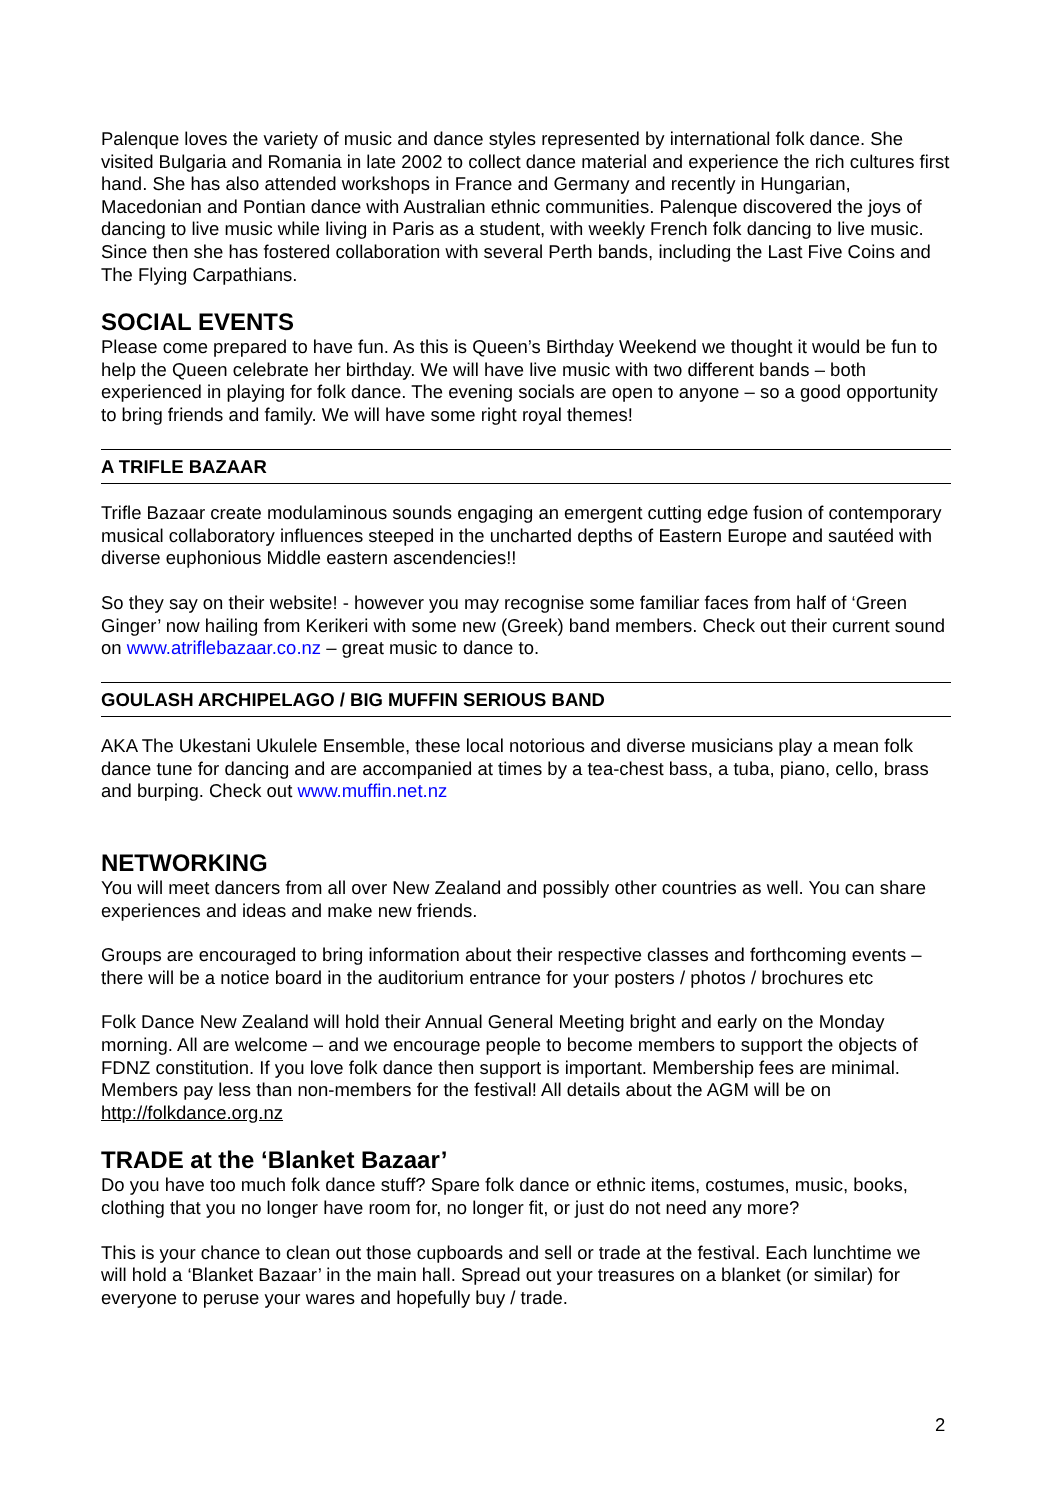Palenque loves the variety of music and dance styles represented by international folk dance. She visited Bulgaria and Romania in late 2002 to collect dance material and experience the rich cultures first hand. She has also attended workshops in France and Germany and recently in Hungarian, Macedonian and Pontian dance with Australian ethnic communities. Palenque discovered the joys of dancing to live music while living in Paris as a student, with weekly French folk dancing to live music. Since then she has fostered collaboration with several Perth bands, including the Last Five Coins and The Flying Carpathians.
SOCIAL EVENTS
Please come prepared to have fun. As this is Queen’s Birthday Weekend we thought it would be fun to help the Queen celebrate her birthday. We will have live music with two different bands – both experienced in playing for folk dance. The evening socials are open to anyone – so a good opportunity to bring friends and family. We will have some right royal themes!
A TRIFLE BAZAAR
Trifle Bazaar create modulaminous sounds engaging an emergent cutting edge fusion of contemporary musical collaboratory influences steeped in the uncharted depths of Eastern Europe and sautéed with diverse euphonious Middle eastern ascendencies!!
So they say on their website! - however you may recognise some familiar faces from half of ‘Green Ginger’ now hailing from Kerikeri with some new (Greek) band members. Check out their current sound on www.atriflebazaar.co.nz – great music to dance to.
GOULASH ARCHIPELAGO / BIG MUFFIN SERIOUS BAND
AKA The Ukestani Ukulele Ensemble, these local notorious and diverse musicians play a mean folk dance tune for dancing and are accompanied at times by a tea-chest bass, a tuba, piano, cello, brass and burping. Check out www.muffin.net.nz
NETWORKING
You will meet dancers from all over New Zealand and possibly other countries as well. You can share experiences and ideas and make new friends.
Groups are encouraged to bring information about their respective classes and forthcoming events – there will be a notice board in the auditorium entrance for your posters / photos / brochures etc
Folk Dance New Zealand will hold their Annual General Meeting bright and early on the Monday morning. All are welcome – and we encourage people to become members to support the objects of FDNZ constitution. If you love folk dance then support is important. Membership fees are minimal. Members pay less than non-members for the festival! All details about the AGM will be on http://folkdance.org.nz
TRADE at the ‘Blanket Bazaar’
Do you have too much folk dance stuff? Spare folk dance or ethnic items, costumes, music, books, clothing that you no longer have room for, no longer fit, or just do not need any more?
This is your chance to clean out those cupboards and sell or trade at the festival. Each lunchtime we will hold a ‘Blanket Bazaar’ in the main hall. Spread out your treasures on a blanket (or similar) for everyone to peruse your wares and hopefully buy / trade.
2